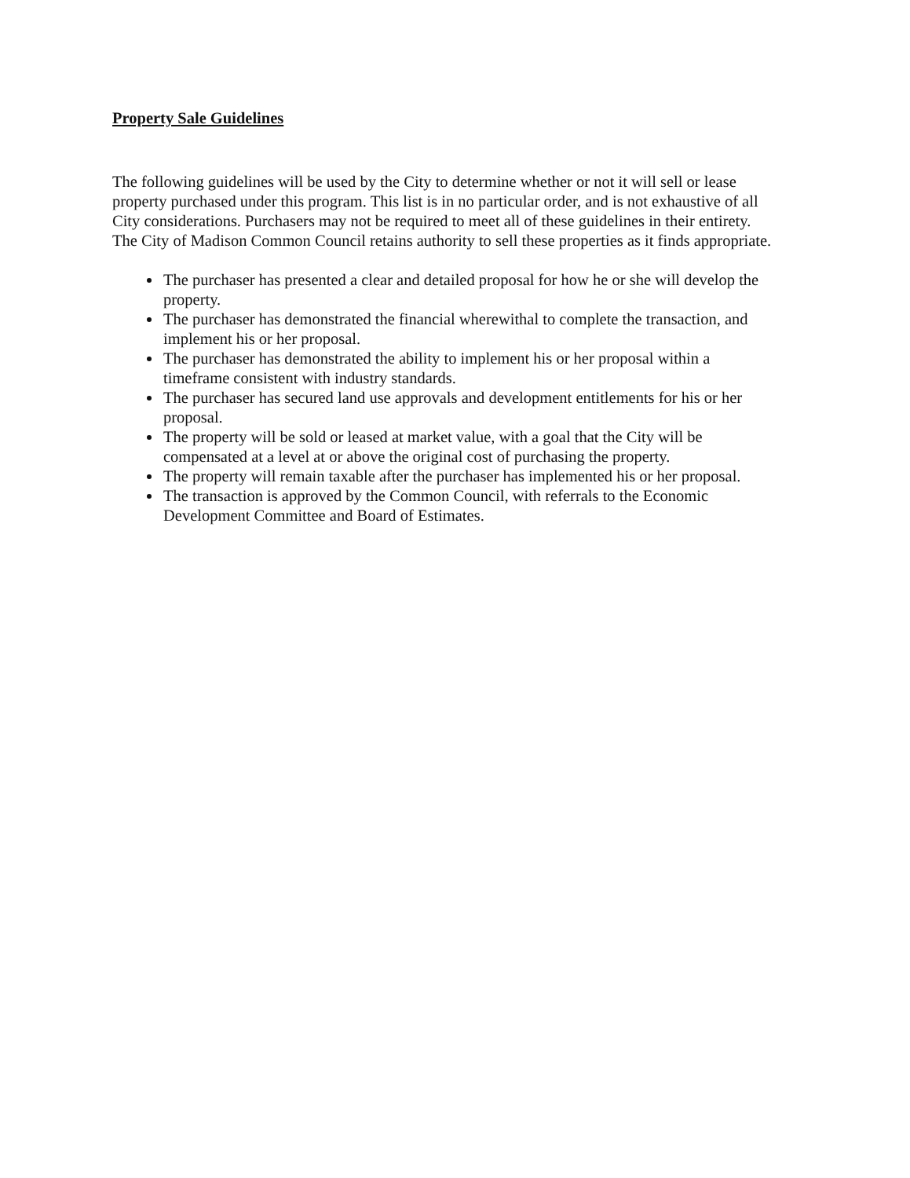Property Sale Guidelines
The following guidelines will be used by the City to determine whether or not it will sell or lease property purchased under this program. This list is in no particular order, and is not exhaustive of all City considerations. Purchasers may not be required to meet all of these guidelines in their entirety. The City of Madison Common Council retains authority to sell these properties as it finds appropriate.
The purchaser has presented a clear and detailed proposal for how he or she will develop the property.
The purchaser has demonstrated the financial wherewithal to complete the transaction, and implement his or her proposal.
The purchaser has demonstrated the ability to implement his or her proposal within a timeframe consistent with industry standards.
The purchaser has secured land use approvals and development entitlements for his or her proposal.
The property will be sold or leased at market value, with a goal that the City will be compensated at a level at or above the original cost of purchasing the property.
The property will remain taxable after the purchaser has implemented his or her proposal.
The transaction is approved by the Common Council, with referrals to the Economic Development Committee and Board of Estimates.